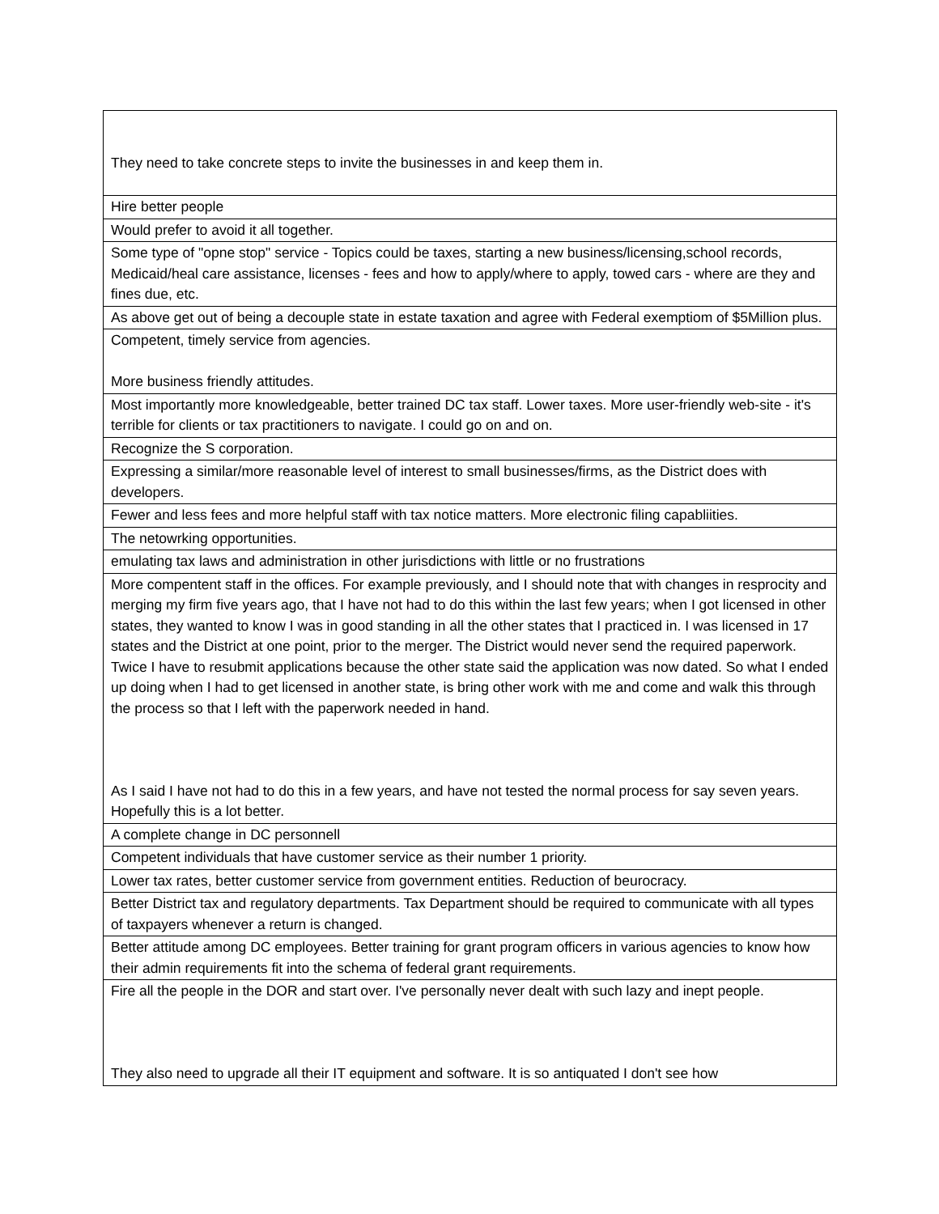| They need to take concrete steps to invite the businesses in and keep them in. |
| Hire better people |
| Would prefer to avoid it all together. |
| Some type of "opne stop" service - Topics could be taxes, starting a new business/licensing,school records, Medicaid/heal care assistance, licenses - fees and how to apply/where to apply, towed cars - where are they and fines due, etc. |
| As above get out of being a decouple state in estate taxation and agree with Federal exemptiom of $5Million plus. |
| Competent, timely service from agencies. More business friendly attitudes. |
| Most importantly more knowledgeable, better trained DC tax staff. Lower taxes. More user-friendly web-site - it's terrible for clients or tax practitioners to navigate. I could go on and on. |
| Recognize the S corporation. |
| Expressing a similar/more reasonable level of interest to small businesses/firms, as the District does with developers. |
| Fewer and less fees and more helpful staff with tax notice matters. More electronic filing capabliities. |
| The netowrking opportunities. |
| emulating tax laws and administration in other jurisdictions with little or no frustrations |
| More compentent staff in the offices. For example previously, and I should note that with changes in resprocity and merging my firm five years ago, that I have not had to do this within the last few years; when I got licensed in other states, they wanted to know I was in good standing in all the other states that I practiced in. I was licensed in 17 states and the District at one point, prior to the merger. The District would never send the required paperwork. Twice I have to resubmit applications because the other state said the application was now dated. So what I ended up doing when I had to get licensed in another state, is bring other work with me and come and walk this through the process so that I left with the paperwork needed in hand. As I said I have not had to do this in a few years, and have not tested the normal process for say seven years. Hopefully this is a lot better. |
| A complete change in DC personnell |
| Competent individuals that have customer service as their number 1 priority. |
| Lower tax rates, better customer service from government entities. Reduction of beurocracy. |
| Better District tax and regulatory departments. Tax Department should be required to communicate with all types of taxpayers whenever a return is changed. |
| Better attitude among DC employees. Better training for grant program officers in various agencies to know how their admin requirements fit into the schema of federal grant requirements. |
| Fire all the people in the DOR and start over. I've personally never dealt with such lazy and inept people. They also need to upgrade all their IT equipment and software. It is so antiquated I don't see how |